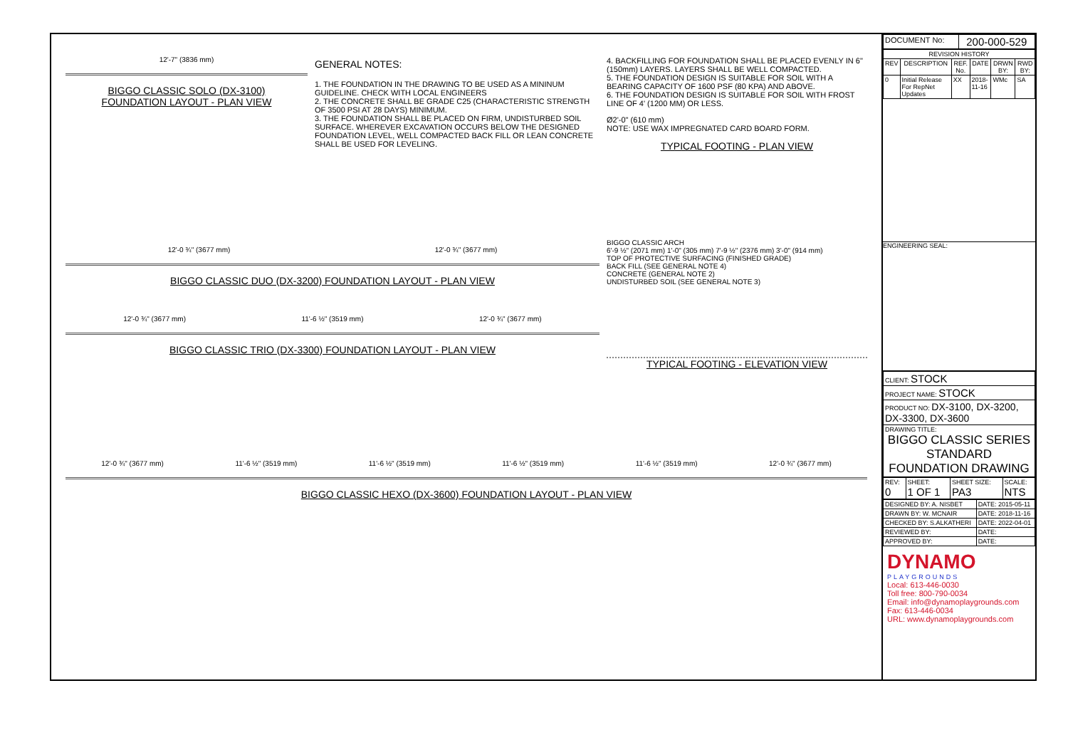12'-7" (3836 mm)
BIGGO CLASSIC SOLO (DX-3100)
FOUNDATION LAYOUT - PLAN VIEW
GENERAL NOTES:
1. THE FOUNDATION IN THE DRAWING TO BE USED AS A MININUM GUIDELINE. CHECK WITH LOCAL ENGINEERS
2. THE CONCRETE SHALL BE GRADE C25 (CHARACTERISTIC STRENGTH OF 3500 PSI AT 28 DAYS) MINIMUM.
3. THE FOUNDATION SHALL BE PLACED ON FIRM, UNDISTURBED SOIL SURFACE. WHEREVER EXCAVATION OCCURS BELOW THE DESIGNED FOUNDATION LEVEL, WELL COMPACTED BACK FILL OR LEAN CONCRETE SHALL BE USED FOR LEVELING.
4. BACKFILLING FOR FOUNDATION SHALL BE PLACED EVENLY IN 6" (150mm) LAYERS. LAYERS SHALL BE WELL COMPACTED.
5. THE FOUNDATION DESIGN IS SUITABLE FOR SOIL WITH A BEARING CAPACITY OF 1600 PSF (80 KPA) AND ABOVE.
6. THE FOUNDATION DESIGN IS SUITABLE FOR SOIL WITH FROST LINE OF 4' (1200 MM) OR LESS.
Ø2'-0" (610 mm)
NOTE: USE WAX IMPREGNATED CARD BOARD FORM.
TYPICAL FOOTING - PLAN VIEW
12'-0 ¾" (3677 mm) 12'-0 ¾" (3677 mm)
BIGGO CLASSIC DUO (DX-3200) FOUNDATION LAYOUT - PLAN VIEW
12'-0 ¾" (3677 mm) 11'-6 ½" (3519 mm) 12'-0 ¾" (3677 mm)
BIGGO CLASSIC TRIO (DX-3300) FOUNDATION LAYOUT - PLAN VIEW
BIGGO CLASSIC ARCH
6'-9 ½" (2071 mm) 1'-0" (305 mm) 7'-9 ½" (2376 mm) 3'-0" (914 mm)
TOP OF PROTECTIVE SURFACING (FINISHED GRADE)
BACK FILL (SEE GENERAL NOTE 4)
CONCRETE (GENERAL NOTE 2)
UNDISTURBED SOIL (SEE GENERAL NOTE 3)
TYPICAL FOOTING - ELEVATION VIEW
12'-0 ¾" (3677 mm) 11'-6 ½" (3519 mm) 11'-6 ½" (3519 mm) 11'-6 ½" (3519 mm) 11'-6 ½" (3519 mm) 12'-0 ¾" (3677 mm)
BIGGO CLASSIC HEXO (DX-3600) FOUNDATION LAYOUT - PLAN VIEW
| DOCUMENT No: | 200-000-529 |
| REVISION HISTORY | | | | | |
| --- | --- | --- | --- | --- | --- |
| REV | DESCRIPTION | REF. No. | DATE | DRWN BY: | RWD BY: |
| 0 | Initial Release For RepNet Updates | XX | 2018-11-16 | WMc | SA |
ENGINEERING SEAL:
| CLIENT: STOCK |
| PROJECT NAME: STOCK |
| PRODUCT NO: DX-3100, DX-3200, DX-3300, DX-3600 |
| DRAWING TITLE: BIGGO CLASSIC SERIES STANDARD FOUNDATION DRAWING |
| REV: 0 | SHEET: 1 OF 1 | SHEET SIZE: PA3 | SCALE: NTS |
| DESIGNED BY: A. NISBET | DATE: 2015-05-11 |
| DRAWN BY: W. MCNAIR | DATE: 2018-11-16 |
| CHECKED BY: S.ALKATHERI | DATE: 2022-04-01 |
| REVIEWED BY: | DATE: |
| APPROVED BY: | DATE: |
DYNAMO
PLAYGROUNDS
Local: 613-446-0030
Toll free: 800-790-0034
Email: info@dynamoplaygrounds.com
Fax: 613-446-0034
URL: www.dynamoplaygrounds.com